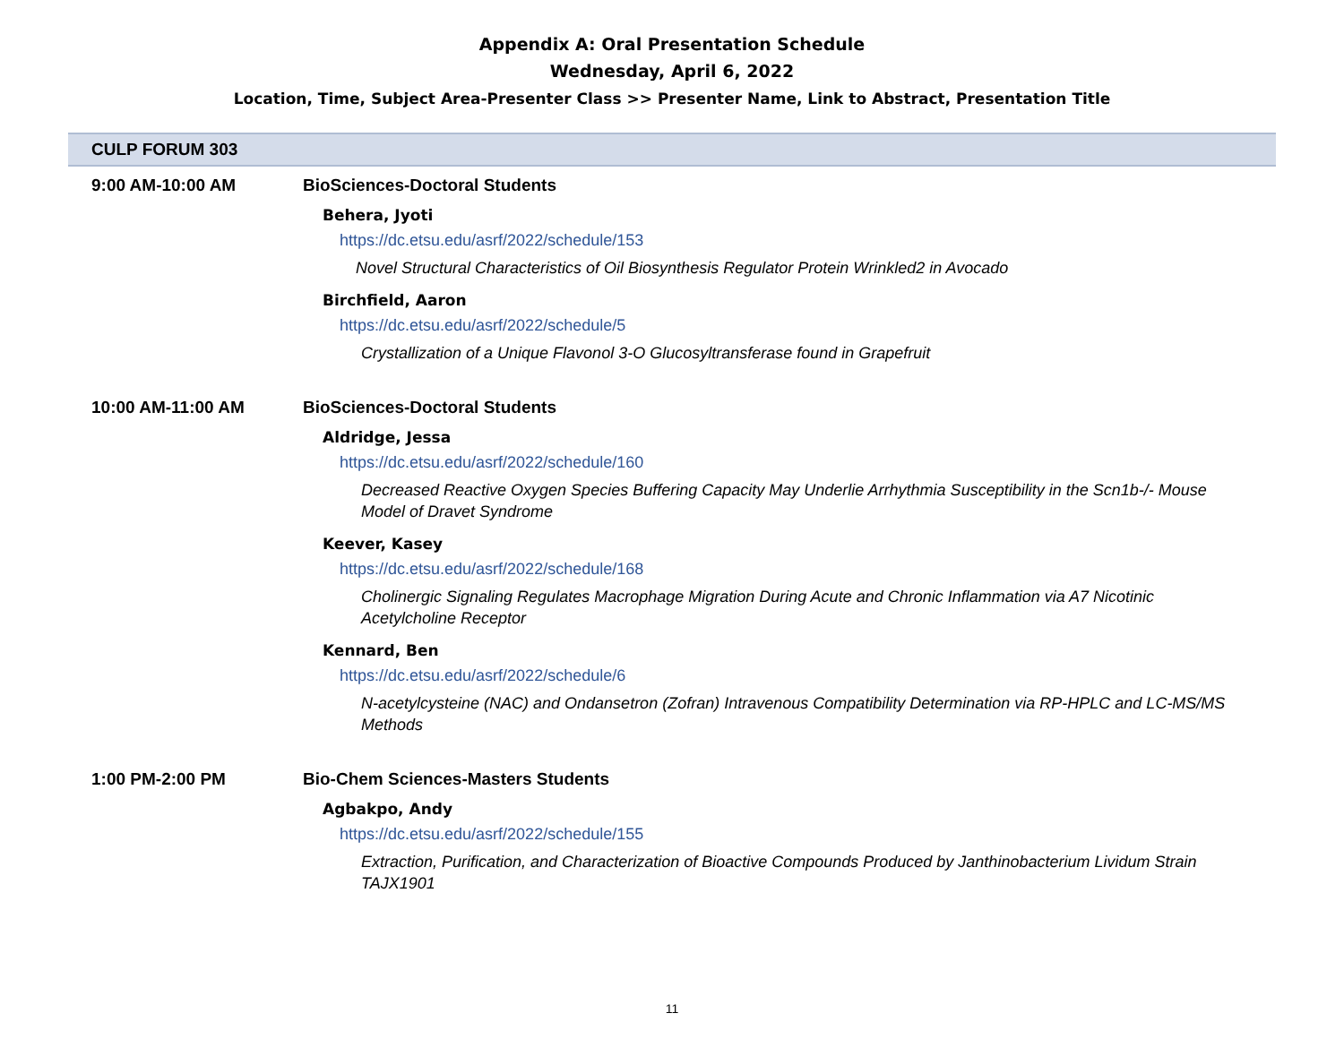Appendix A: Oral Presentation Schedule
Wednesday, April 6, 2022
Location, Time, Subject Area-Presenter Class >> Presenter Name, Link to Abstract, Presentation Title
CULP FORUM 303
9:00 AM-10:00 AM BioSciences-Doctoral Students
Behera, Jyoti
https://dc.etsu.edu/asrf/2022/schedule/153
Novel Structural Characteristics of Oil Biosynthesis Regulator Protein Wrinkled2 in Avocado
Birchfield, Aaron
https://dc.etsu.edu/asrf/2022/schedule/5
Crystallization of a Unique Flavonol 3-O Glucosyltransferase found in Grapefruit
10:00 AM-11:00 AM BioSciences-Doctoral Students
Aldridge, Jessa
https://dc.etsu.edu/asrf/2022/schedule/160
Decreased Reactive Oxygen Species Buffering Capacity May Underlie Arrhythmia Susceptibility in the Scn1b-/- Mouse Model of Dravet Syndrome
Keever, Kasey
https://dc.etsu.edu/asrf/2022/schedule/168
Cholinergic Signaling Regulates Macrophage Migration During Acute and Chronic Inflammation via A7 Nicotinic Acetylcholine Receptor
Kennard, Ben
https://dc.etsu.edu/asrf/2022/schedule/6
N-acetylcysteine (NAC) and Ondansetron (Zofran) Intravenous Compatibility Determination via RP-HPLC and LC-MS/MS Methods
1:00 PM-2:00 PM Bio-Chem Sciences-Masters Students
Agbakpo, Andy
https://dc.etsu.edu/asrf/2022/schedule/155
Extraction, Purification, and Characterization of Bioactive Compounds Produced by Janthinobacterium Lividum Strain TAJX1901
11